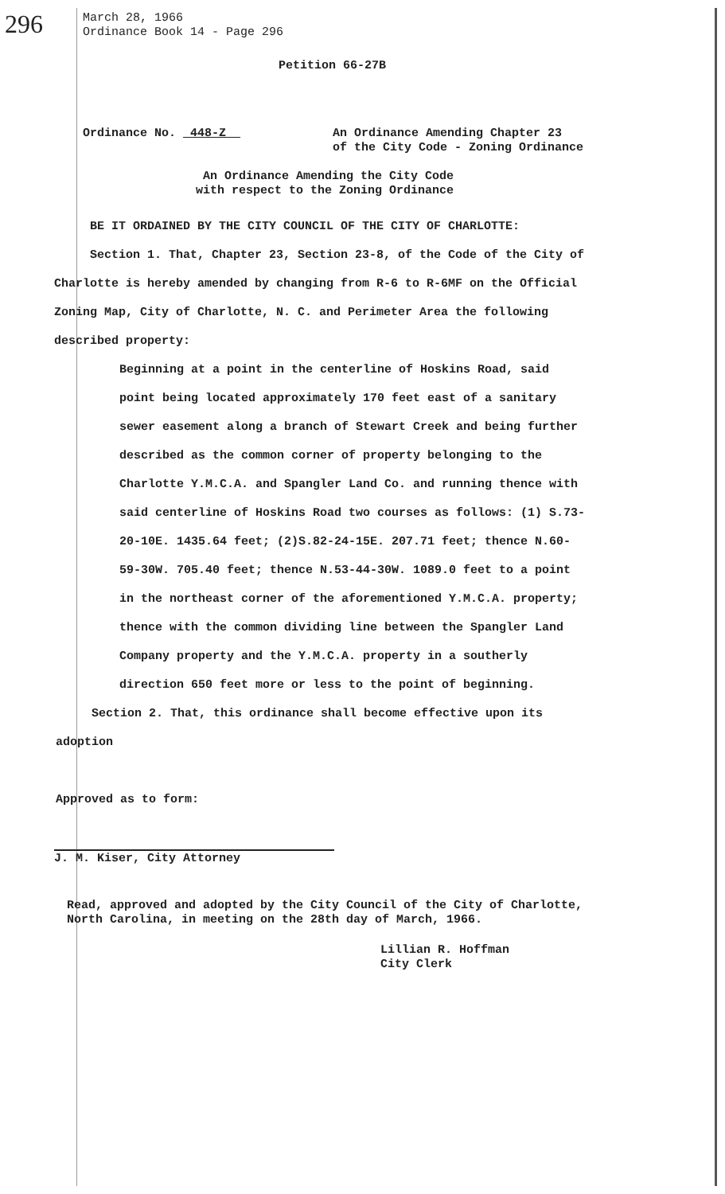296
March 28, 1966
Ordinance Book 14 - Page 296
Petition 66-27B
Ordinance No. 448-Z An Ordinance Amending Chapter 23
of the City Code - Zoning Ordinance
An Ordinance Amending the City Code
with respect to the Zoning Ordinance
BE IT ORDAINED BY THE CITY COUNCIL OF THE CITY OF CHARLOTTE:
Section 1. That, Chapter 23, Section 23-8, of the Code of the City of Charlotte is hereby amended by changing from R-6 to R-6MF on the Official Zoning Map, City of Charlotte, N. C. and Perimeter Area the following described property:
Beginning at a point in the centerline of Hoskins Road, said point being located approximately 170 feet east of a sanitary sewer easement along a branch of Stewart Creek and being further described as the common corner of property belonging to the Charlotte Y.M.C.A. and Spangler Land Co. and running thence with said centerline of Hoskins Road two courses as follows: (1) S.73-20-10E. 1435.64 feet; (2)S.82-24-15E. 207.71 feet; thence N.60-59-30W. 705.40 feet; thence N.53-44-30W. 1089.0 feet to a point in the northeast corner of the aforementioned Y.M.C.A. property; thence with the common dividing line between the Spangler Land Company property and the Y.M.C.A. property in a southerly direction 650 feet more or less to the point of beginning.
Section 2. That, this ordinance shall become effective upon its adoption
Approved as to form:
J. M. Kiser, City Attorney
Read, approved and adopted by the City Council of the City of Charlotte,
North Carolina, in meeting on the 28th day of March, 1966.
Lillian R. Hoffman
City Clerk